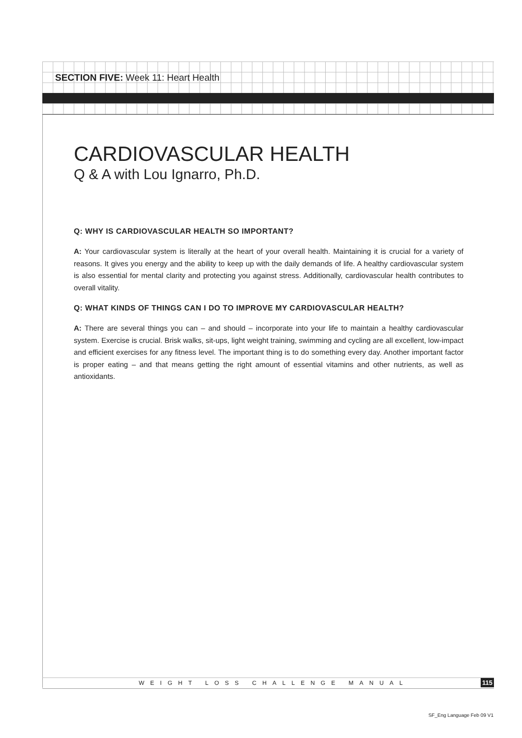SECTION FIVE: Week 11: Heart Health
CARDIOVASCULAR HEALTH
Q & A with Lou Ignarro, Ph.D.
Q: WHY IS CARDIOVASCULAR HEALTH SO IMPORTANT?
A: Your cardiovascular system is literally at the heart of your overall health. Maintaining it is crucial for a variety of reasons. It gives you energy and the ability to keep up with the daily demands of life. A healthy cardiovascular system is also essential for mental clarity and protecting you against stress. Additionally, cardiovascular health contributes to overall vitality.
Q: WHAT KINDS OF THINGS CAN I DO TO IMPROVE MY CARDIOVASCULAR HEALTH?
A: There are several things you can – and should – incorporate into your life to maintain a healthy cardiovascular system. Exercise is crucial. Brisk walks, sit-ups, light weight training, swimming and cycling are all excellent, low-impact and efficient exercises for any fitness level. The important thing is to do something every day. Another important factor is proper eating – and that means getting the right amount of essential vitamins and other nutrients, as well as antioxidants.
WEIGHT LOSS CHALLENGE MANUAL 115
SF_Eng Language Feb 09 V1